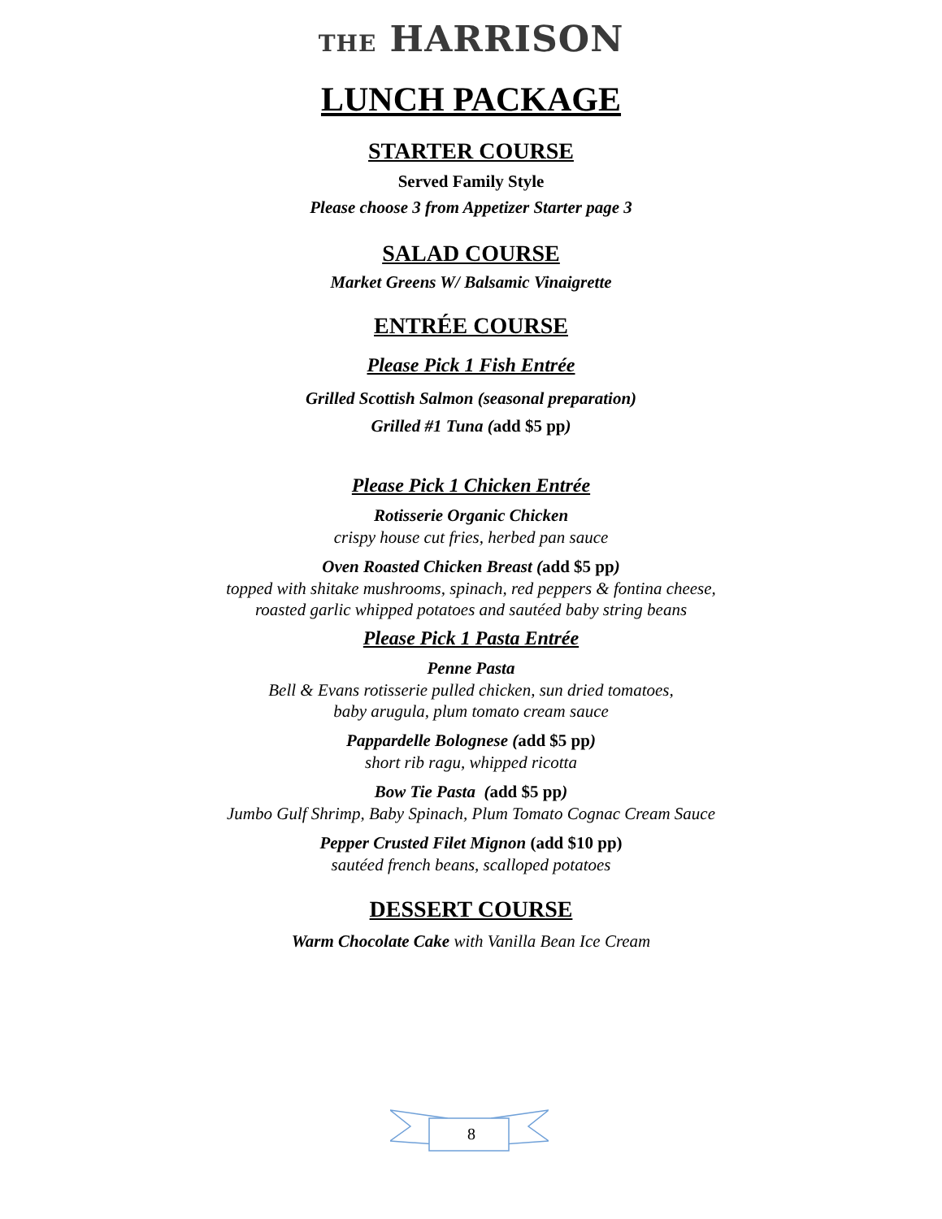THE HARRISON
LUNCH PACKAGE
STARTER COURSE
Served Family Style
Please choose 3 from Appetizer Starter page 3
SALAD COURSE
Market Greens W/ Balsamic Vinaigrette
ENTRÉE COURSE
Please Pick 1 Fish Entrée
Grilled Scottish Salmon (seasonal preparation)
Grilled #1 Tuna (add $5 pp)
Please Pick 1 Chicken Entrée
Rotisserie Organic Chicken
crispy house cut fries, herbed pan sauce
Oven Roasted Chicken Breast (add $5 pp)
topped with shitake mushrooms, spinach, red peppers & fontina cheese,
roasted garlic whipped potatoes and sautéed baby string beans
Please Pick 1 Pasta Entrée
Penne Pasta
Bell & Evans rotisserie pulled chicken, sun dried tomatoes,
baby arugula, plum tomato cream sauce
Pappardelle Bolognese (add $5 pp)
short rib ragu, whipped ricotta
Bow Tie Pasta (add $5 pp)
Jumbo Gulf Shrimp, Baby Spinach, Plum Tomato Cognac Cream Sauce
Pepper Crusted Filet Mignon (add $10 pp)
sautéed french beans, scalloped potatoes
DESSERT COURSE
Warm Chocolate Cake with Vanilla Bean Ice Cream
8